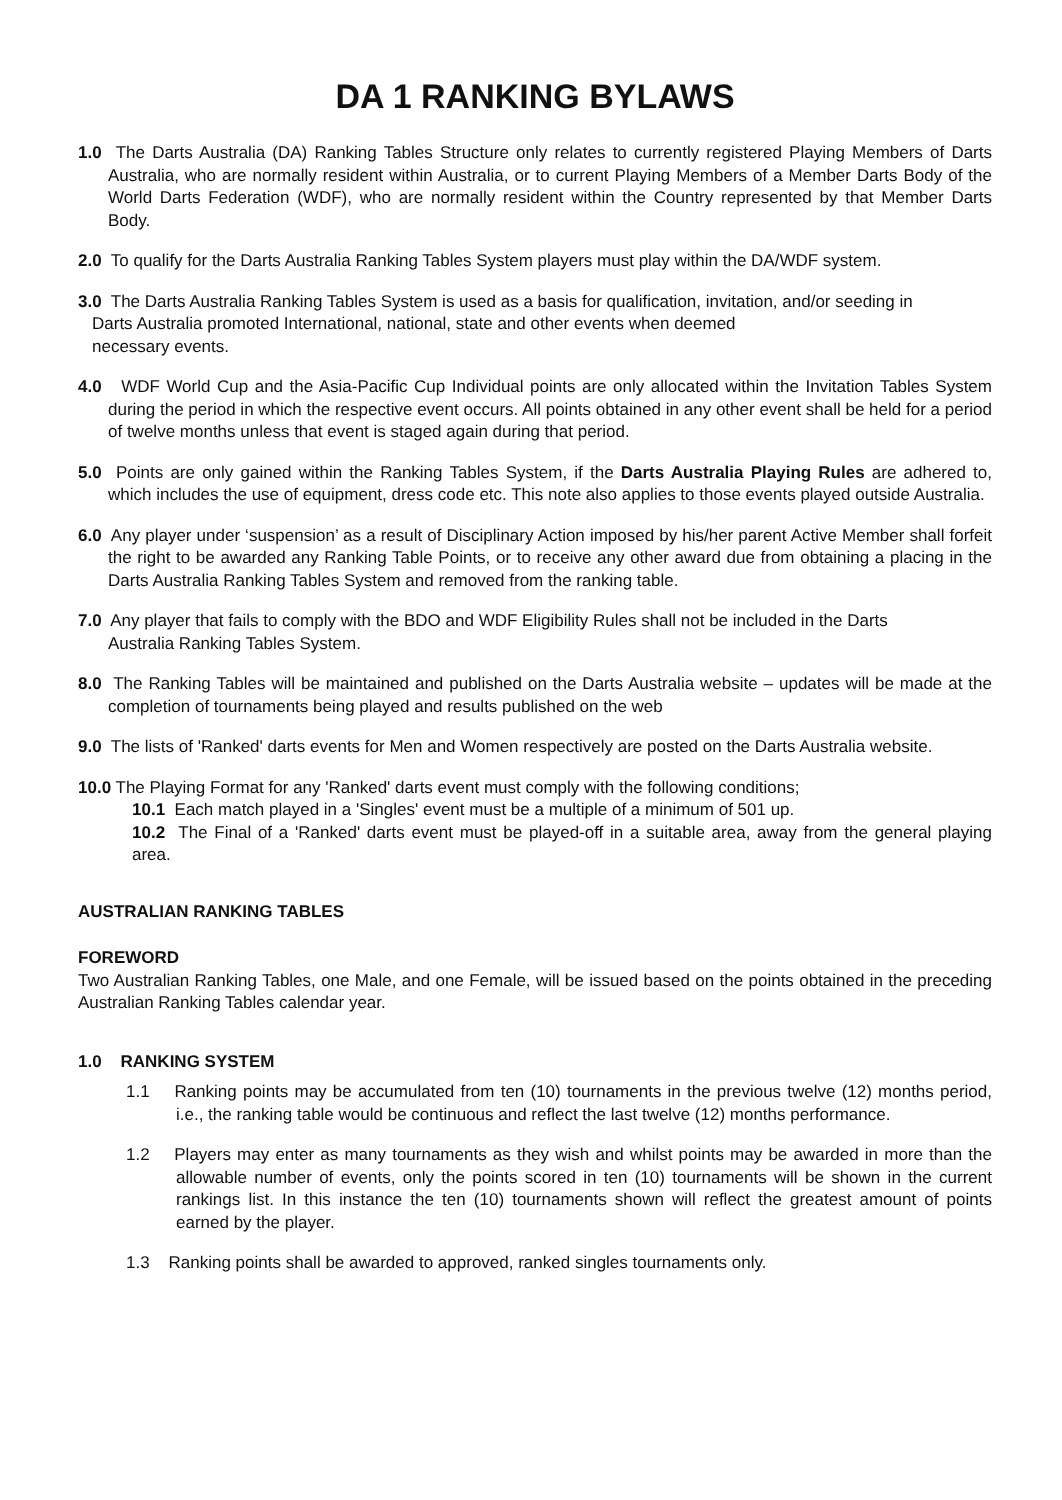DA 1 RANKING BYLAWS
1.0 The Darts Australia (DA) Ranking Tables Structure only relates to currently registered Playing Members of Darts Australia, who are normally resident within Australia, or to current Playing Members of a Member Darts Body of the World Darts Federation (WDF), who are normally resident within the Country represented by that Member Darts Body.
2.0 To qualify for the Darts Australia Ranking Tables System players must play within the DA/WDF system.
3.0 The Darts Australia Ranking Tables System is used as a basis for qualification, invitation, and/or seeding in
Darts Australia promoted International, national, state and other events when deemed
necessary events.
4.0 WDF World Cup and the Asia-Pacific Cup Individual points are only allocated within the Invitation Tables System during the period in which the respective event occurs. All points obtained in any other event shall be held for a period of twelve months unless that event is staged again during that period.
5.0 Points are only gained within the Ranking Tables System, if the Darts Australia Playing Rules are adhered to, which includes the use of equipment, dress code etc. This note also applies to those events played outside Australia.
6.0 Any player under ‘suspension’ as a result of Disciplinary Action imposed by his/her parent Active Member shall forfeit the right to be awarded any Ranking Table Points, or to receive any other award due from obtaining a placing in the Darts Australia Ranking Tables System and removed from the ranking table.
7.0 Any player that fails to comply with the BDO and WDF Eligibility Rules shall not be included in the Darts
Australia Ranking Tables System.
8.0 The Ranking Tables will be maintained and published on the Darts Australia website – updates will be made at the completion of tournaments being played and results published on the web
9.0 The lists of 'Ranked' darts events for Men and Women respectively are posted on the Darts Australia website.
10.0 The Playing Format for any 'Ranked' darts event must comply with the following conditions;
10.1 Each match played in a 'Singles' event must be a multiple of a minimum of 501 up.
10.2 The Final of a 'Ranked' darts event must be played-off in a suitable area, away from the general playing area.
AUSTRALIAN RANKING TABLES
FOREWORD
Two Australian Ranking Tables, one Male, and one Female, will be issued based on the points obtained in the preceding Australian Ranking Tables calendar year.
1.0 RANKING SYSTEM
1.1 Ranking points may be accumulated from ten (10) tournaments in the previous twelve (12) months period, i.e., the ranking table would be continuous and reflect the last twelve (12) months performance.
1.2 Players may enter as many tournaments as they wish and whilst points may be awarded in more than the allowable number of events, only the points scored in ten (10) tournaments will be shown in the current rankings list. In this instance the ten (10) tournaments shown will reflect the greatest amount of points earned by the player.
1.3 Ranking points shall be awarded to approved, ranked singles tournaments only.